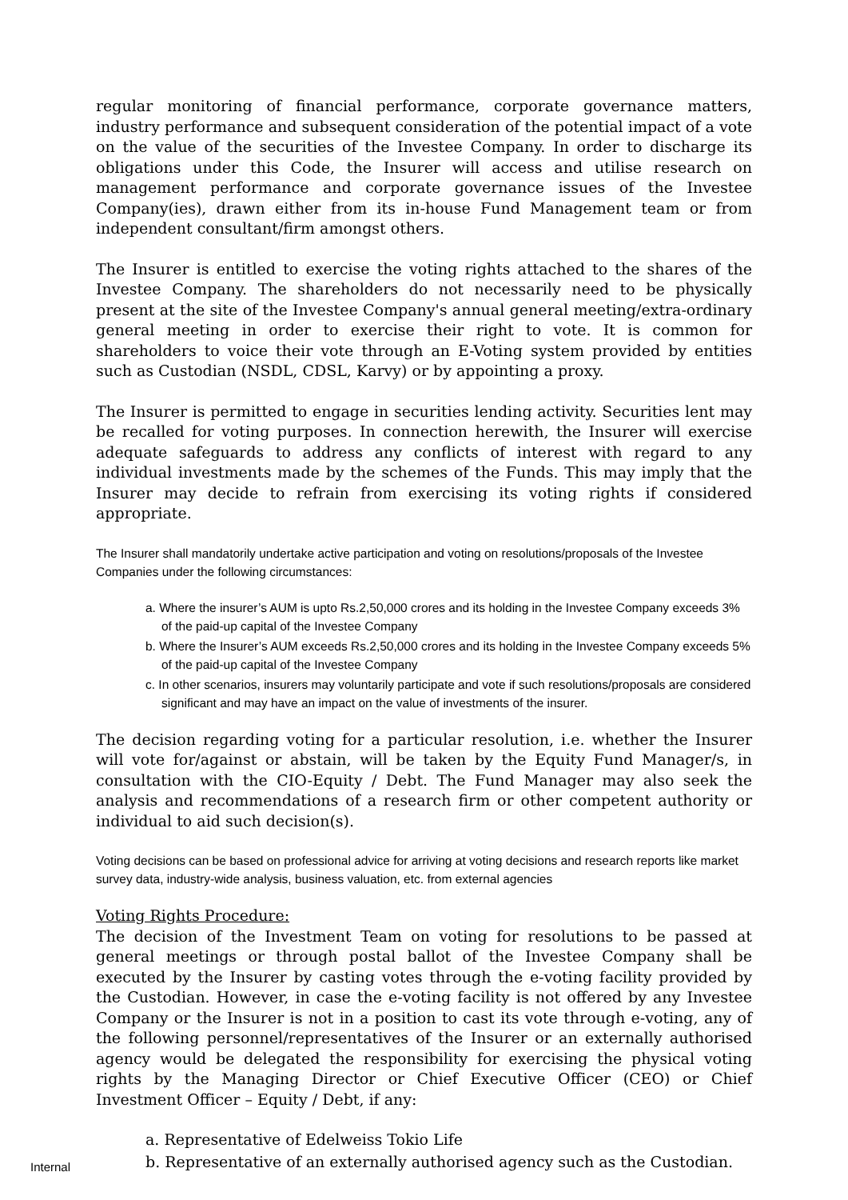regular monitoring of financial performance, corporate governance matters, industry performance and subsequent consideration of the potential impact of a vote on the value of the securities of the Investee Company. In order to discharge its obligations under this Code, the Insurer will access and utilise research on management performance and corporate governance issues of the Investee Company(ies), drawn either from its in-house Fund Management team or from independent consultant/firm amongst others.
The Insurer is entitled to exercise the voting rights attached to the shares of the Investee Company. The shareholders do not necessarily need to be physically present at the site of the Investee Company's annual general meeting/extra-ordinary general meeting in order to exercise their right to vote. It is common for shareholders to voice their vote through an E-Voting system provided by entities such as Custodian (NSDL, CDSL, Karvy) or by appointing a proxy.
The Insurer is permitted to engage in securities lending activity. Securities lent may be recalled for voting purposes. In connection herewith, the Insurer will exercise adequate safeguards to address any conflicts of interest with regard to any individual investments made by the schemes of the Funds. This may imply that the Insurer may decide to refrain from exercising its voting rights if considered appropriate.
The Insurer shall mandatorily undertake active participation and voting on resolutions/proposals of the Investee Companies under the following circumstances:
a. Where the insurer’s AUM is upto Rs.2,50,000 crores and its holding in the Investee Company exceeds 3% of the paid-up capital of the Investee Company
b. Where the Insurer’s AUM exceeds Rs.2,50,000 crores and its holding in the Investee Company exceeds 5% of the paid-up capital of the Investee Company
c. In other scenarios, insurers may voluntarily participate and vote if such resolutions/proposals are considered significant and may have an impact on the value of investments of the insurer.
The decision regarding voting for a particular resolution, i.e. whether the Insurer will vote for/against or abstain, will be taken by the Equity Fund Manager/s, in consultation with the CIO-Equity / Debt. The Fund Manager may also seek the analysis and recommendations of a research firm or other competent authority or individual to aid such decision(s).
Voting decisions can be based on professional advice for arriving at voting decisions and research reports like market survey data, industry-wide analysis, business valuation, etc. from external agencies
Voting Rights Procedure:
The decision of the Investment Team on voting for resolutions to be passed at general meetings or through postal ballot of the Investee Company shall be executed by the Insurer by casting votes through the e-voting facility provided by the Custodian. However, in case the e-voting facility is not offered by any Investee Company or the Insurer is not in a position to cast its vote through e-voting, any of the following personnel/representatives of the Insurer or an externally authorised agency would be delegated the responsibility for exercising the physical voting rights by the Managing Director or Chief Executive Officer (CEO) or Chief Investment Officer – Equity / Debt, if any:
a. Representative of Edelweiss Tokio Life
b. Representative of an externally authorised agency such as the Custodian.
Internal